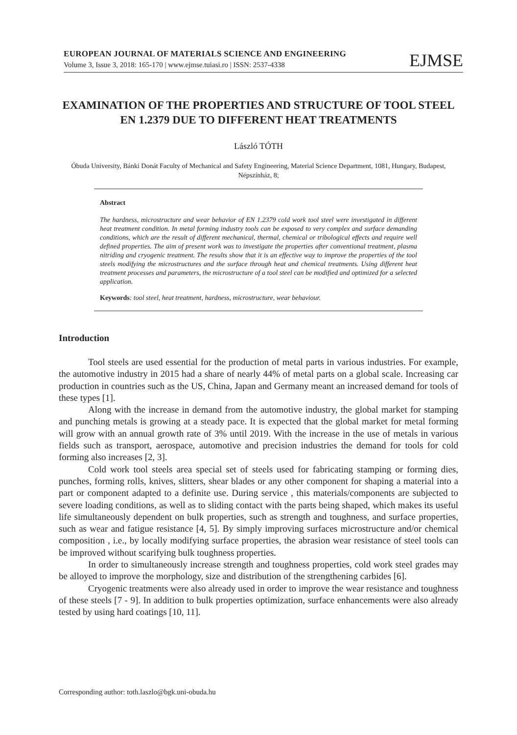EUROPEAN JOURNAL OF MATERIALS SCIENCE AND ENGINEERING
Volume 3, Issue 3, 2018: 165-170 | www.ejmse.tuiasi.ro | ISSN: 2537-4338
EJMSE
EXAMINATION OF THE PROPERTIES AND STRUCTURE OF TOOL STEEL EN 1.2379 DUE TO DIFFERENT HEAT TREATMENTS
László TÓTH
Óbuda University, Bánki Donát Faculty of Mechanical and Safety Engineering, Material Science Department, 1081, Hungary, Budapest, Népszínház, 8;
Abstract
The hardness, microstructure and wear behavior of EN 1.2379 cold work tool steel were investigated in different heat treatment condition. In metal forming industry tools can be exposed to very complex and surface demanding conditions, which are the result of different mechanical, thermal, chemical or tribological effects and require well defined properties. The aim of present work was to investigate the properties after conventional treatment, plasma nitriding and cryogenic treatment. The results show that it is an effective way to improve the properties of the tool steels modifying the microstructures and the surface through heat and chemical treatments. Using different heat treatment processes and parameters, the microstructure of a tool steel can be modified and optimized for a selected application.
Keywords: tool steel, heat treatment, hardness, microstructure, wear behaviour.
Introduction
Tool steels are used essential for the production of metal parts in various industries. For example, the automotive industry in 2015 had a share of nearly 44% of metal parts on a global scale. Increasing car production in countries such as the US, China, Japan and Germany meant an increased demand for tools of these types [1].
Along with the increase in demand from the automotive industry, the global market for stamping and punching metals is growing at a steady pace. It is expected that the global market for metal forming will grow with an annual growth rate of 3% until 2019. With the increase in the use of metals in various fields such as transport, aerospace, automotive and precision industries the demand for tools for cold forming also increases [2, 3].
Cold work tool steels area special set of steels used for fabricating stamping or forming dies, punches, forming rolls, knives, slitters, shear blades or any other component for shaping a material into a part or component adapted to a definite use. During service , this materials/components are subjected to severe loading conditions, as well as to sliding contact with the parts being shaped, which makes its useful life simultaneously dependent on bulk properties, such as strength and toughness, and surface properties, such as wear and fatigue resistance [4, 5]. By simply improving surfaces microstructure and/or chemical composition , i.e., by locally modifying surface properties, the abrasion wear resistance of steel tools can be improved without scarifying bulk toughness properties.
In order to simultaneously increase strength and toughness properties, cold work steel grades may be alloyed to improve the morphology, size and distribution of the strengthening carbides [6].
Cryogenic treatments were also already used in order to improve the wear resistance and toughness of these steels [7 - 9]. In addition to bulk properties optimization, surface enhancements were also already tested by using hard coatings [10, 11].
Corresponding author: toth.laszlo@bgk.uni-obuda.hu